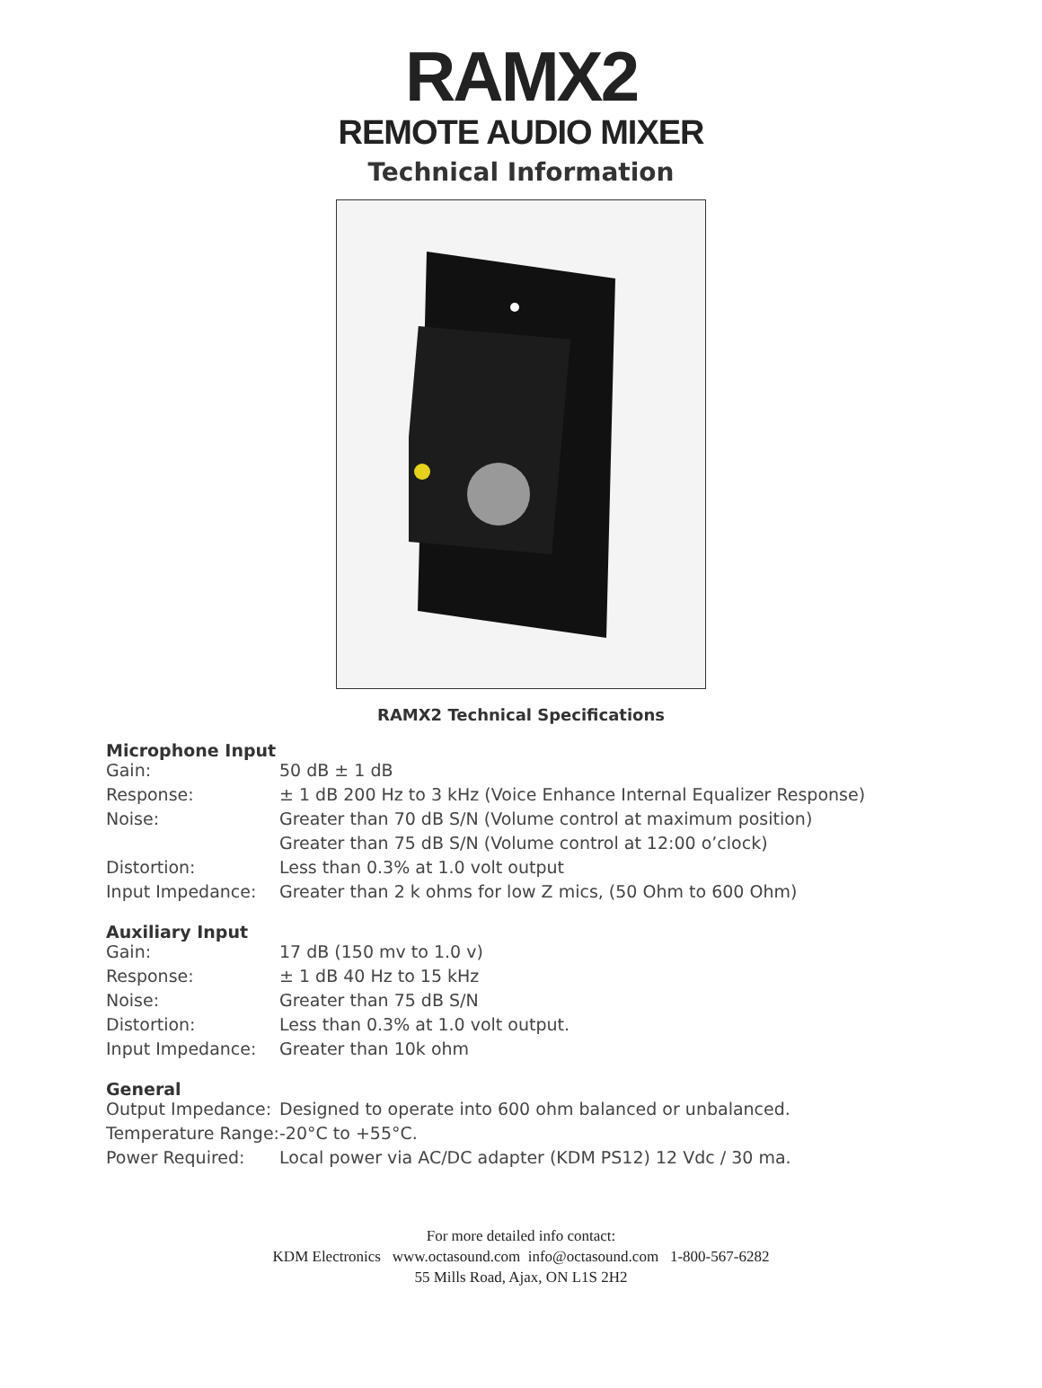RAMX2
REMOTE AUDIO MIXER
Technical Information
RAMX2 Technical Specifications
Microphone Input
| Gain: | 50 dB ± 1 dB |
| Response: | ± 1 dB 200 Hz to 3 kHz (Voice Enhance Internal Equalizer Response) |
| Noise: | Greater than 70 dB S/N (Volume control at maximum position) |
| | Greater than 75 dB S/N (Volume control at 12:00 o’clock) |
| Distortion: | Less than 0.3% at 1.0 volt output |
| Input Impedance: | Greater than 2 k ohms for low Z mics, (50 Ohm to 600 Ohm) |
Auxiliary Input
| Gain: | 17 dB (150 mv to 1.0 v) |
| Response: | ± 1 dB 40 Hz to 15 kHz |
| Noise: | Greater than 75 dB S/N |
| Distortion: | Less than 0.3% at 1.0 volt output. |
| Input Impedance: | Greater than 10k ohm |
General
| Output Impedance: | Designed to operate into 600 ohm balanced or unbalanced. |
| Temperature Range: | -20°C to +55°C. |
| Power Required: | Local power via AC/DC adapter (KDM PS12) 12 Vdc / 30 ma. |
For more detailed info contact:
KDM Electronics www.octasound.com info@octasound.com 1-800-567-6282
55 Mills Road, Ajax, ON L1S 2H2